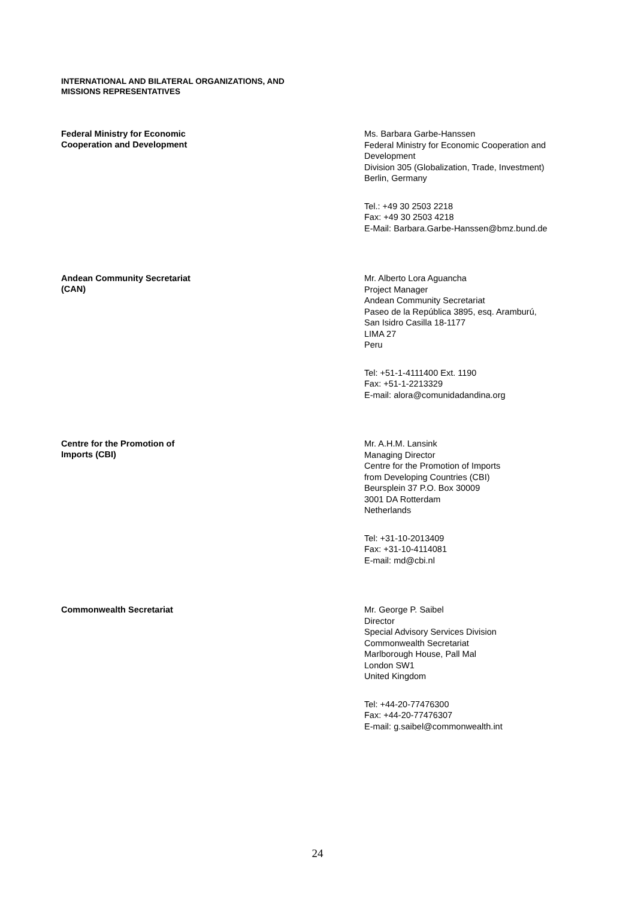INTERNATIONAL AND BILATERAL ORGANIZATIONS, AND
MISSIONS REPRESENTATIVES
Federal Ministry for Economic
Cooperation and Development
Ms. Barbara Garbe-Hanssen
Federal Ministry for Economic Cooperation and
Development
Division 305 (Globalization, Trade, Investment)
Berlin, Germany
Tel.: +49 30 2503 2218
Fax: +49 30 2503 4218
E-Mail: Barbara.Garbe-Hanssen@bmz.bund.de
Andean Community Secretariat
(CAN)
Mr. Alberto Lora Aguancha
Project Manager
Andean Community Secretariat
Paseo de la República 3895, esq. Aramburú,
San Isidro Casilla 18-1177
LIMA 27
Peru
Tel: +51-1-4111400 Ext. 1190
Fax: +51-1-2213329
E-mail: alora@comunidadandina.org
Centre for the Promotion of
Imports (CBI)
Mr. A.H.M. Lansink
Managing Director
Centre for the Promotion of Imports
from Developing Countries (CBI)
Beursplein 37 P.O. Box 30009
3001 DA Rotterdam
Netherlands
Tel: +31-10-2013409
Fax: +31-10-4114081
E-mail: md@cbi.nl
Commonwealth Secretariat
Mr. George P. Saibel
Director
Special Advisory Services Division
Commonwealth Secretariat
Marlborough House, Pall Mal
London SW1
United Kingdom
Tel: +44-20-77476300
Fax: +44-20-77476307
E-mail: g.saibel@commonwealth.int
24